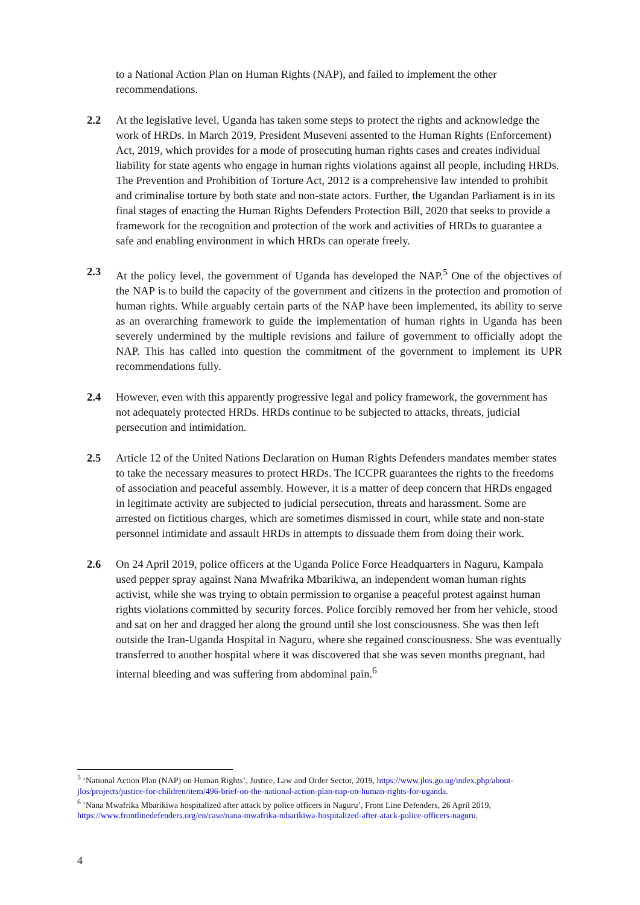to a National Action Plan on Human Rights (NAP), and failed to implement the other recommendations.
2.2 At the legislative level, Uganda has taken some steps to protect the rights and acknowledge the work of HRDs. In March 2019, President Museveni assented to the Human Rights (Enforcement) Act, 2019, which provides for a mode of prosecuting human rights cases and creates individual liability for state agents who engage in human rights violations against all people, including HRDs. The Prevention and Prohibition of Torture Act, 2012 is a comprehensive law intended to prohibit and criminalise torture by both state and non-state actors. Further, the Ugandan Parliament is in its final stages of enacting the Human Rights Defenders Protection Bill, 2020 that seeks to provide a framework for the recognition and protection of the work and activities of HRDs to guarantee a safe and enabling environment in which HRDs can operate freely.
2.3 At the policy level, the government of Uganda has developed the NAP.<sup>5</sup> One of the objectives of the NAP is to build the capacity of the government and citizens in the protection and promotion of human rights. While arguably certain parts of the NAP have been implemented, its ability to serve as an overarching framework to guide the implementation of human rights in Uganda has been severely undermined by the multiple revisions and failure of government to officially adopt the NAP. This has called into question the commitment of the government to implement its UPR recommendations fully.
2.4 However, even with this apparently progressive legal and policy framework, the government has not adequately protected HRDs. HRDs continue to be subjected to attacks, threats, judicial persecution and intimidation.
2.5 Article 12 of the United Nations Declaration on Human Rights Defenders mandates member states to take the necessary measures to protect HRDs. The ICCPR guarantees the rights to the freedoms of association and peaceful assembly. However, it is a matter of deep concern that HRDs engaged in legitimate activity are subjected to judicial persecution, threats and harassment. Some are arrested on fictitious charges, which are sometimes dismissed in court, while state and non-state personnel intimidate and assault HRDs in attempts to dissuade them from doing their work.
2.6 On 24 April 2019, police officers at the Uganda Police Force Headquarters in Naguru, Kampala used pepper spray against Nana Mwafrika Mbarikiwa, an independent woman human rights activist, while she was trying to obtain permission to organise a peaceful protest against human rights violations committed by security forces. Police forcibly removed her from her vehicle, stood and sat on her and dragged her along the ground until she lost consciousness. She was then left outside the Iran-Uganda Hospital in Naguru, where she regained consciousness. She was eventually transferred to another hospital where it was discovered that she was seven months pregnant, had internal bleeding and was suffering from abdominal pain.<sup>6</sup>
<sup>5</sup> ‘National Action Plan (NAP) on Human Rights’, Justice, Law and Order Sector, 2019, https://www.jlos.go.ug/index.php/about-jlos/projects/justice-for-children/item/496-brief-on-the-national-action-plan-nap-on-human-rights-for-uganda.
<sup>6</sup> ‘Nana Mwafrika Mbarikiwa hospitalized after attack by police officers in Naguru’, Front Line Defenders, 26 April 2019, https://www.frontlinedefenders.org/en/case/nana-mwafrika-mbarikiwa-hospitalized-after-atack-police-officers-naguru.
4